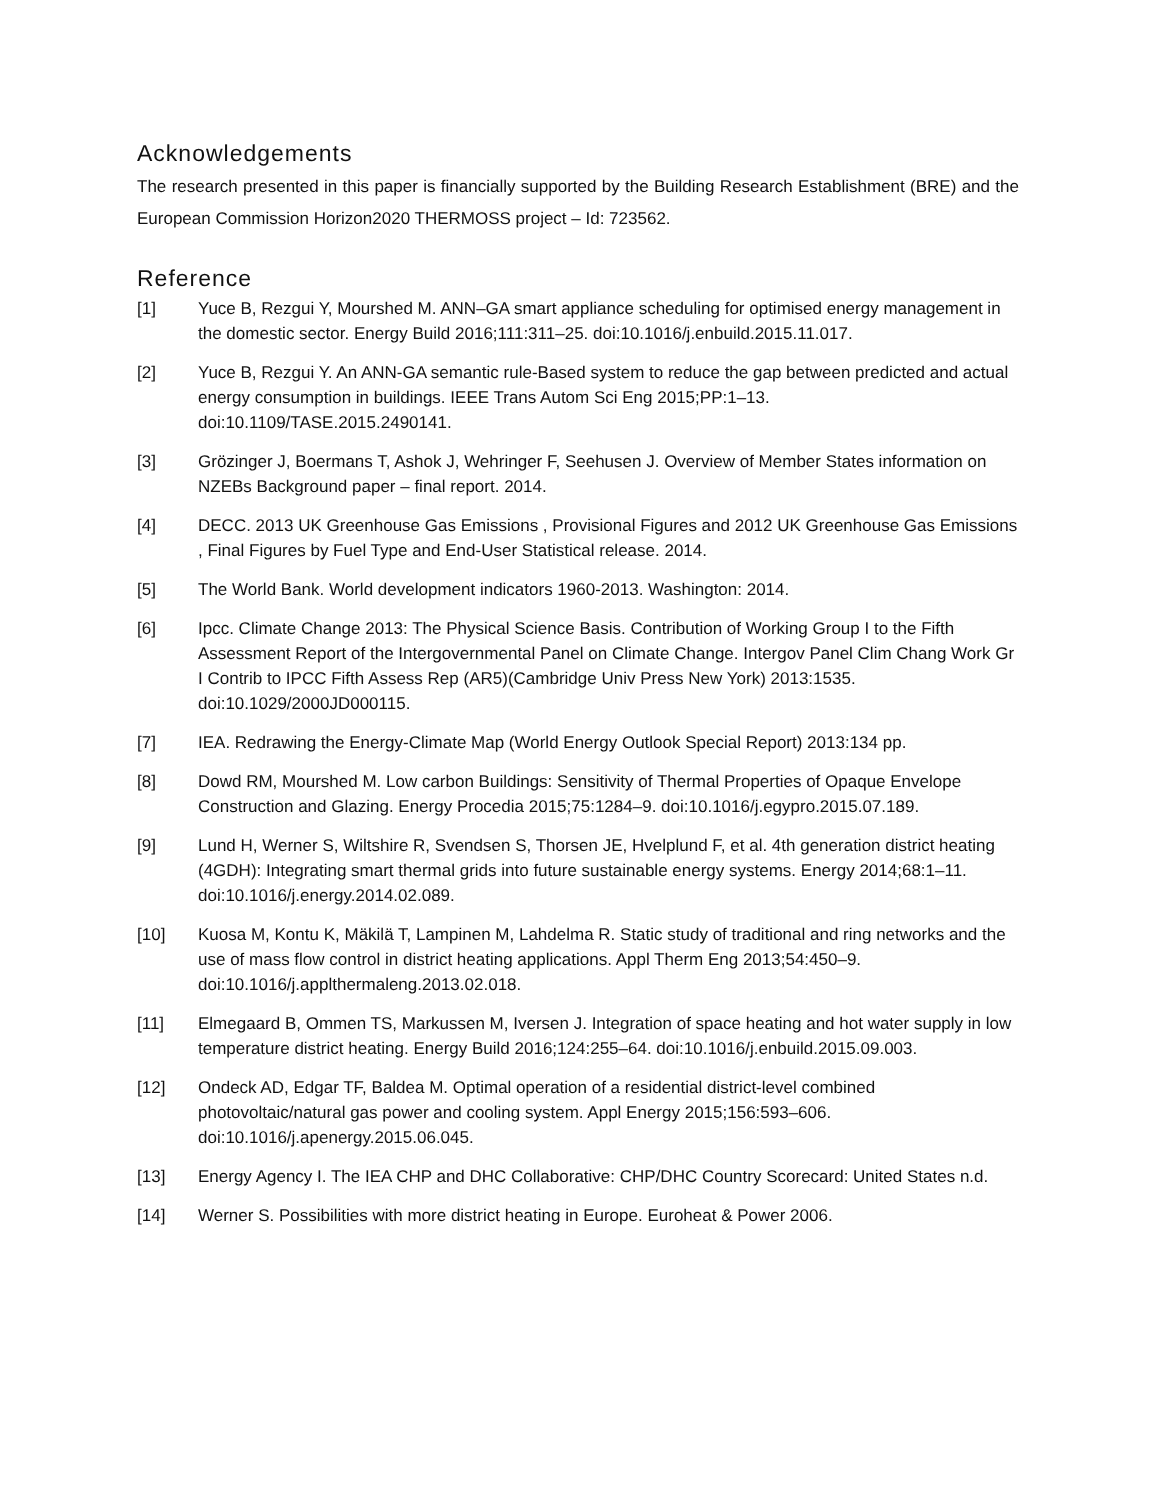Acknowledgements
The research presented in this paper is financially supported by the Building Research Establishment (BRE) and the European Commission Horizon2020 THERMOSS project – Id: 723562.
Reference
[1] Yuce B, Rezgui Y, Mourshed M. ANN–GA smart appliance scheduling for optimised energy management in the domestic sector. Energy Build 2016;111:311–25. doi:10.1016/j.enbuild.2015.11.017.
[2] Yuce B, Rezgui Y. An ANN-GA semantic rule-Based system to reduce the gap between predicted and actual energy consumption in buildings. IEEE Trans Autom Sci Eng 2015;PP:1–13. doi:10.1109/TASE.2015.2490141.
[3] Grözinger J, Boermans T, Ashok J, Wehringer F, Seehusen J. Overview of Member States information on NZEBs Background paper – final report. 2014.
[4] DECC. 2013 UK Greenhouse Gas Emissions , Provisional Figures and 2012 UK Greenhouse Gas Emissions , Final Figures by Fuel Type and End-User Statistical release. 2014.
[5] The World Bank. World development indicators 1960-2013. Washington: 2014.
[6] Ipcc. Climate Change 2013: The Physical Science Basis. Contribution of Working Group I to the Fifth Assessment Report of the Intergovernmental Panel on Climate Change. Intergov Panel Clim Chang Work Gr I Contrib to IPCC Fifth Assess Rep (AR5)(Cambridge Univ Press New York) 2013:1535. doi:10.1029/2000JD000115.
[7] IEA. Redrawing the Energy-Climate Map (World Energy Outlook Special Report) 2013:134 pp.
[8] Dowd RM, Mourshed M. Low carbon Buildings: Sensitivity of Thermal Properties of Opaque Envelope Construction and Glazing. Energy Procedia 2015;75:1284–9. doi:10.1016/j.egypro.2015.07.189.
[9] Lund H, Werner S, Wiltshire R, Svendsen S, Thorsen JE, Hvelplund F, et al. 4th generation district heating (4GDH): Integrating smart thermal grids into future sustainable energy systems. Energy 2014;68:1–11. doi:10.1016/j.energy.2014.02.089.
[10] Kuosa M, Kontu K, Mäkilä T, Lampinen M, Lahdelma R. Static study of traditional and ring networks and the use of mass flow control in district heating applications. Appl Therm Eng 2013;54:450–9. doi:10.1016/j.applthermaleng.2013.02.018.
[11] Elmegaard B, Ommen TS, Markussen M, Iversen J. Integration of space heating and hot water supply in low temperature district heating. Energy Build 2016;124:255–64. doi:10.1016/j.enbuild.2015.09.003.
[12] Ondeck AD, Edgar TF, Baldea M. Optimal operation of a residential district-level combined photovoltaic/natural gas power and cooling system. Appl Energy 2015;156:593–606. doi:10.1016/j.apenergy.2015.06.045.
[13] Energy Agency I. The IEA CHP and DHC Collaborative: CHP/DHC Country Scorecard: United States n.d.
[14] Werner S. Possibilities with more district heating in Europe. Euroheat & Power 2006.